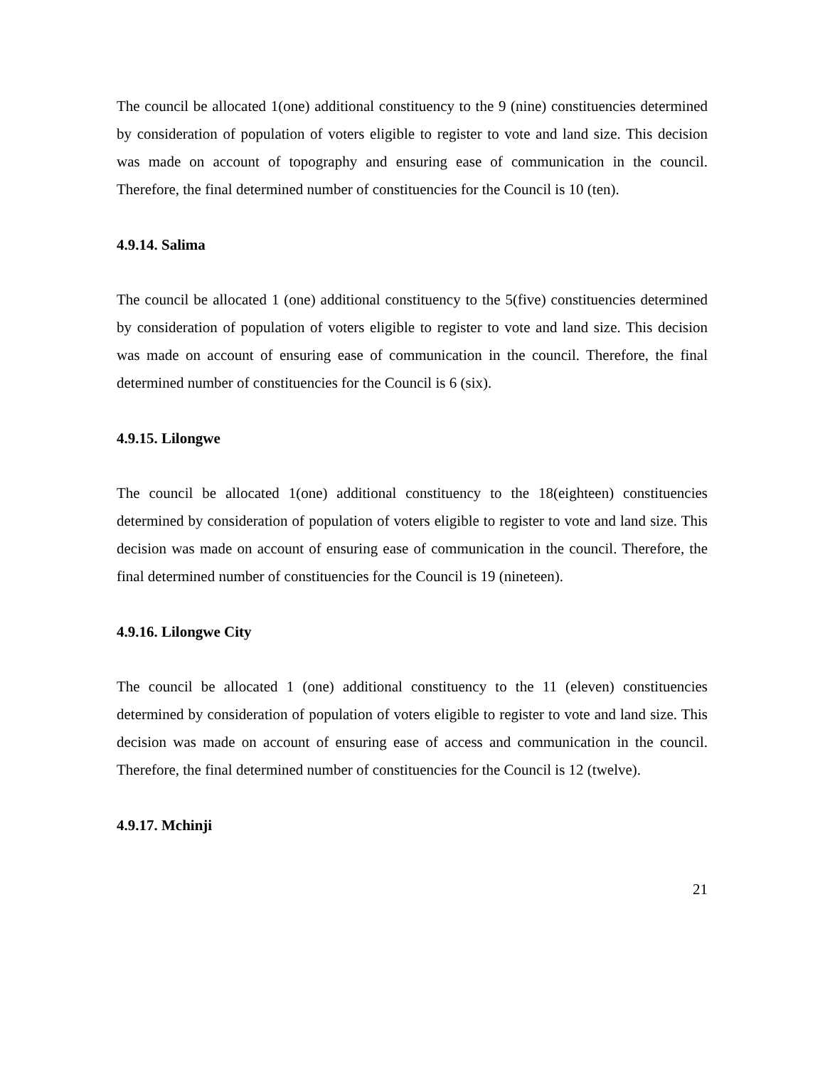The council be allocated 1(one) additional constituency to the 9 (nine) constituencies determined by consideration of population of voters eligible to register to vote and land size. This decision was made on account of topography and ensuring ease of communication in the council. Therefore, the final determined number of constituencies for the Council is 10 (ten).
4.9.14. Salima
The council be allocated 1 (one) additional constituency to the 5(five) constituencies determined by consideration of population of voters eligible to register to vote and land size. This decision was made on account of ensuring ease of communication in the council. Therefore, the final determined number of constituencies for the Council is 6 (six).
4.9.15. Lilongwe
The council be allocated 1(one) additional constituency to the 18(eighteen) constituencies determined by consideration of population of voters eligible to register to vote and land size. This decision was made on account of ensuring ease of communication in the council. Therefore, the final determined number of constituencies for the Council is 19 (nineteen).
4.9.16. Lilongwe City
The council be allocated 1 (one) additional constituency to the 11 (eleven) constituencies determined by consideration of population of voters eligible to register to vote and land size. This decision was made on account of ensuring ease of access and communication in the council. Therefore, the final determined number of constituencies for the Council is 12 (twelve).
4.9.17. Mchinji
21